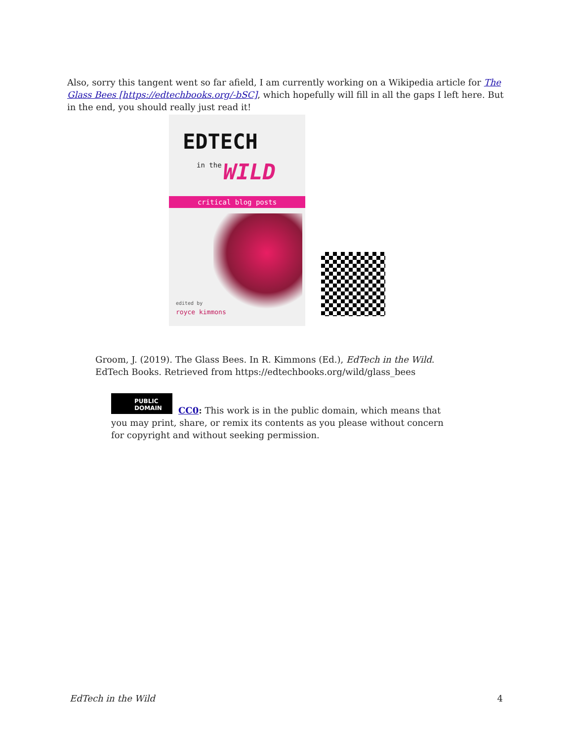Also, sorry this tangent went so far afield, I am currently working on a Wikipedia article for The Glass Bees [https://edtechbooks.org/-bSC], which hopefully will fill in all the gaps I left here. But in the end, you should really just read it!
EDTECH
in the WILD
critical blog posts
edited by
royce kimmons
Groom, J. (2019). The Glass Bees. In R. Kimmons (Ed.), EdTech in the Wild. EdTech Books. Retrieved from https://edtechbooks.org/wild/glass_bees
PUBLIC DOMAIN
CC0: This work is in the public domain, which means that you may print, share, or remix its contents as you please without concern for copyright and without seeking permission.
EdTech in the Wild 4